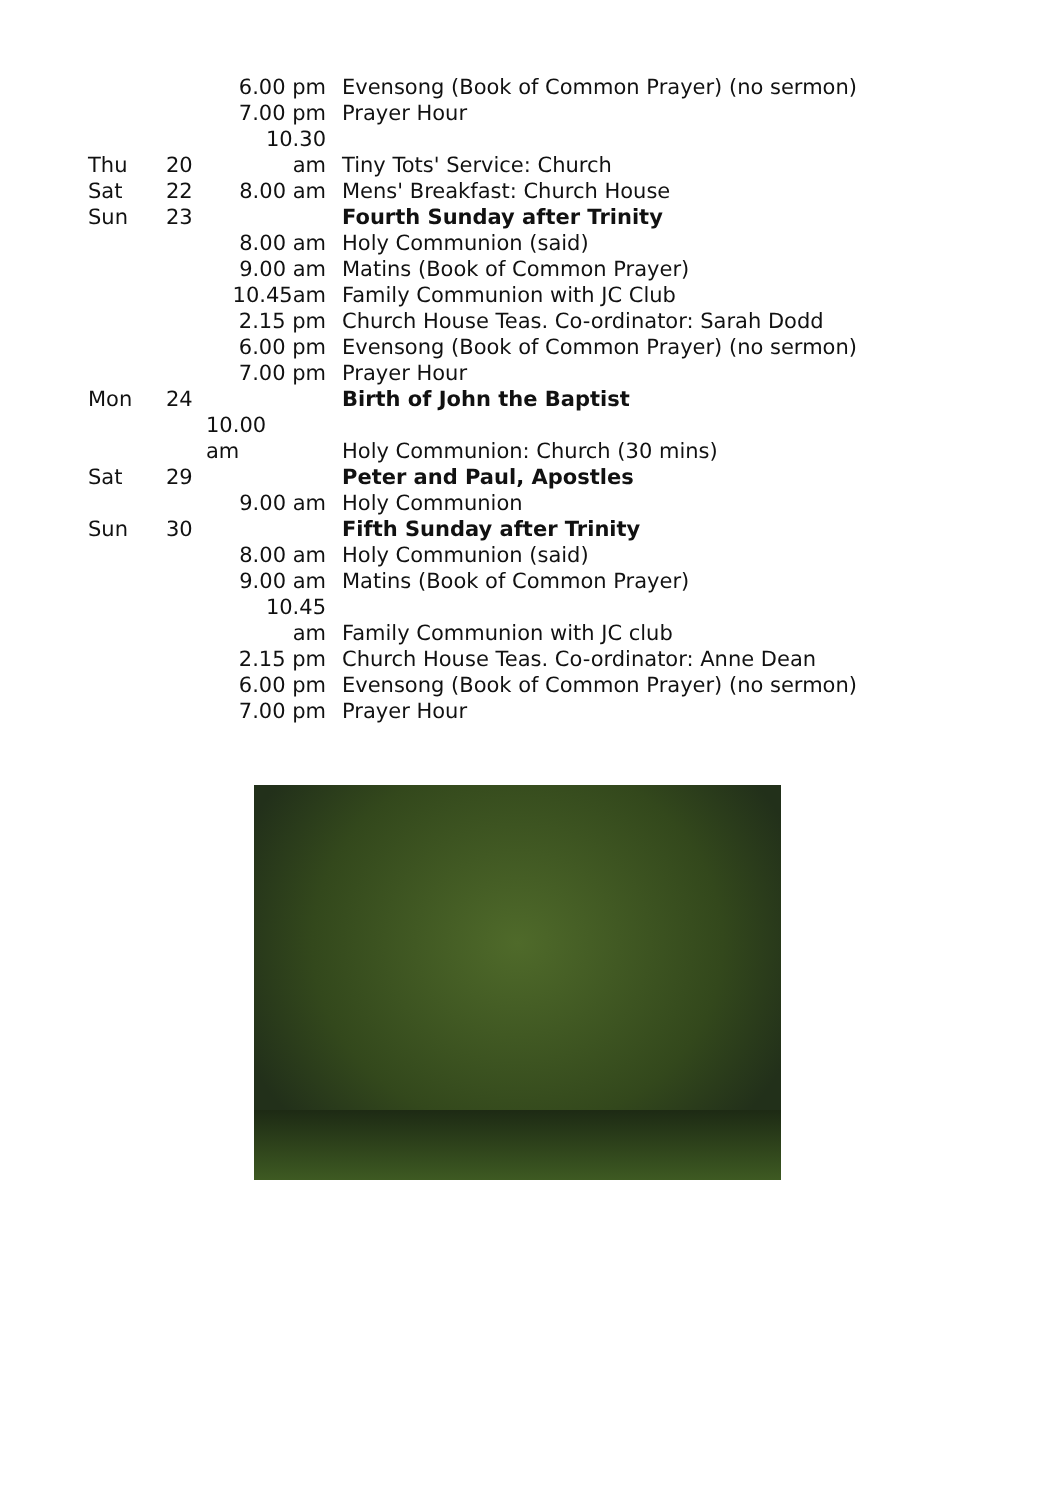| | | 6.00 pm | Evensong (Book of Common Prayer) (no sermon) |
| | | 7.00 pm | Prayer Hour |
| | | 10.30 | |
| Thu | 20 | am | Tiny Tots' Service: Church |
| Sat | 22 | 8.00 am | Mens' Breakfast: Church House |
| Sun | 23 | | Fourth Sunday after Trinity |
| | | 8.00 am | Holy Communion (said) |
| | | 9.00 am | Matins (Book of Common Prayer) |
| | | 10.45am | Family Communion with JC Club |
| | | 2.15 pm | Church House Teas. Co-ordinator: Sarah Dodd |
| | | 6.00 pm | Evensong (Book of Common Prayer) (no sermon) |
| | | 7.00 pm | Prayer Hour |
| Mon | 24 | | Birth of John the Baptist |
| | | 10.00 | |
| | | am | Holy Communion: Church (30 mins) |
| Sat | 29 | | Peter and Paul, Apostles |
| | | 9.00 am | Holy Communion |
| Sun | 30 | | Fifth Sunday after Trinity |
| | | 8.00 am | Holy Communion (said) |
| | | 9.00 am | Matins (Book of Common Prayer) |
| | | 10.45 | |
| | | am | Family Communion with JC club |
| | | 2.15 pm | Church House Teas. Co-ordinator: Anne Dean |
| | | 6.00 pm | Evensong (Book of Common Prayer) (no sermon) |
| | | 7.00 pm | Prayer Hour |